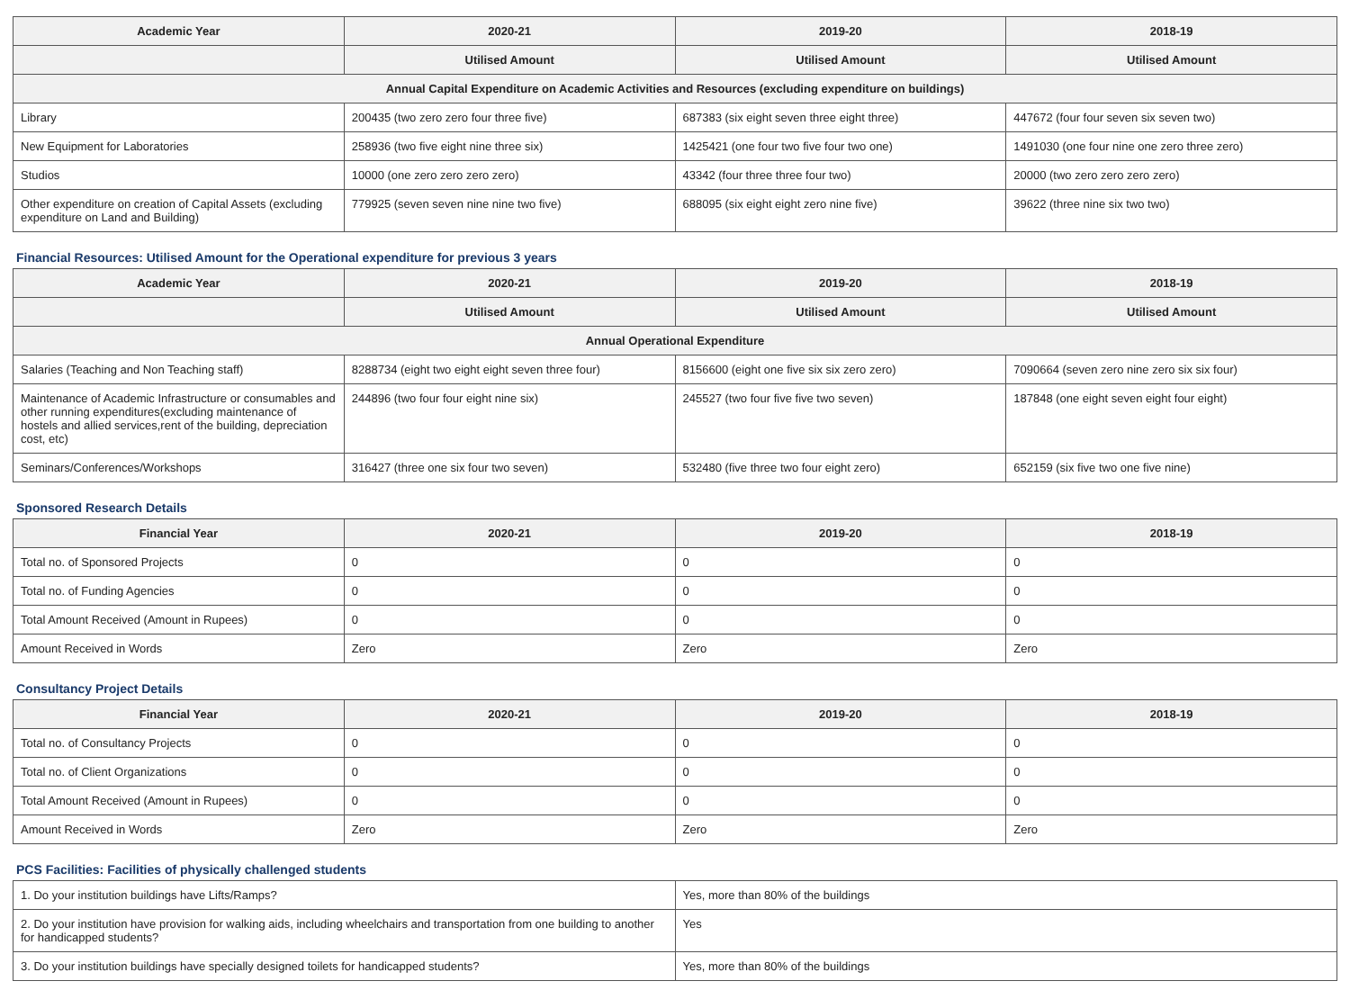| Academic Year | 2020-21 | 2019-20 | 2018-19 |
| --- | --- | --- | --- |
| | Utilised Amount | Utilised Amount | Utilised Amount |
| Annual Capital Expenditure on Academic Activities and Resources (excluding expenditure on buildings) | | | |
| Library | 200435 (two zero zero four three five) | 687383 (six eight seven three eight three) | 447672 (four four seven six seven two) |
| New Equipment for Laboratories | 258936 (two five eight nine three six) | 1425421 (one four two five four two one) | 1491030 (one four nine one zero three zero) |
| Studios | 10000 (one zero zero zero zero) | 43342 (four three three four two) | 20000 (two zero zero zero zero) |
| Other expenditure on creation of Capital Assets (excluding expenditure on Land and Building) | 779925 (seven seven nine nine two five) | 688095 (six eight eight zero nine five) | 39622 (three nine six two two) |
Financial Resources: Utilised Amount for the Operational expenditure for previous 3 years
| Academic Year | 2020-21 | 2019-20 | 2018-19 |
| --- | --- | --- | --- |
| | Utilised Amount | Utilised Amount | Utilised Amount |
| Annual Operational Expenditure | | | |
| Salaries (Teaching and Non Teaching staff) | 8288734 (eight two eight eight seven three four) | 8156600 (eight one five six six zero zero) | 7090664 (seven zero nine zero six six four) |
| Maintenance of Academic Infrastructure or consumables and other running expenditures(excluding maintenance of hostels and allied services,rent of the building, depreciation cost, etc) | 244896 (two four four eight nine six) | 245527 (two four five five two seven) | 187848 (one eight seven eight four eight) |
| Seminars/Conferences/Workshops | 316427 (three one six four two seven) | 532480 (five three two four eight zero) | 652159 (six five two one five nine) |
Sponsored Research Details
| Financial Year | 2020-21 | 2019-20 | 2018-19 |
| --- | --- | --- | --- |
| Total no. of Sponsored Projects | 0 | 0 | 0 |
| Total no. of Funding Agencies | 0 | 0 | 0 |
| Total Amount Received (Amount in Rupees) | 0 | 0 | 0 |
| Amount Received in Words | Zero | Zero | Zero |
Consultancy Project Details
| Financial Year | 2020-21 | 2019-20 | 2018-19 |
| --- | --- | --- | --- |
| Total no. of Consultancy Projects | 0 | 0 | 0 |
| Total no. of Client Organizations | 0 | 0 | 0 |
| Total Amount Received (Amount in Rupees) | 0 | 0 | 0 |
| Amount Received in Words | Zero | Zero | Zero |
PCS Facilities: Facilities of physically challenged students
| 1. Do your institution buildings have Lifts/Ramps? | Yes, more than 80% of the buildings |
| 2. Do your institution have provision for walking aids, including wheelchairs and transportation from one building to another for handicapped students? | Yes |
| 3. Do your institution buildings have specially designed toilets for handicapped students? | Yes, more than 80% of the buildings |